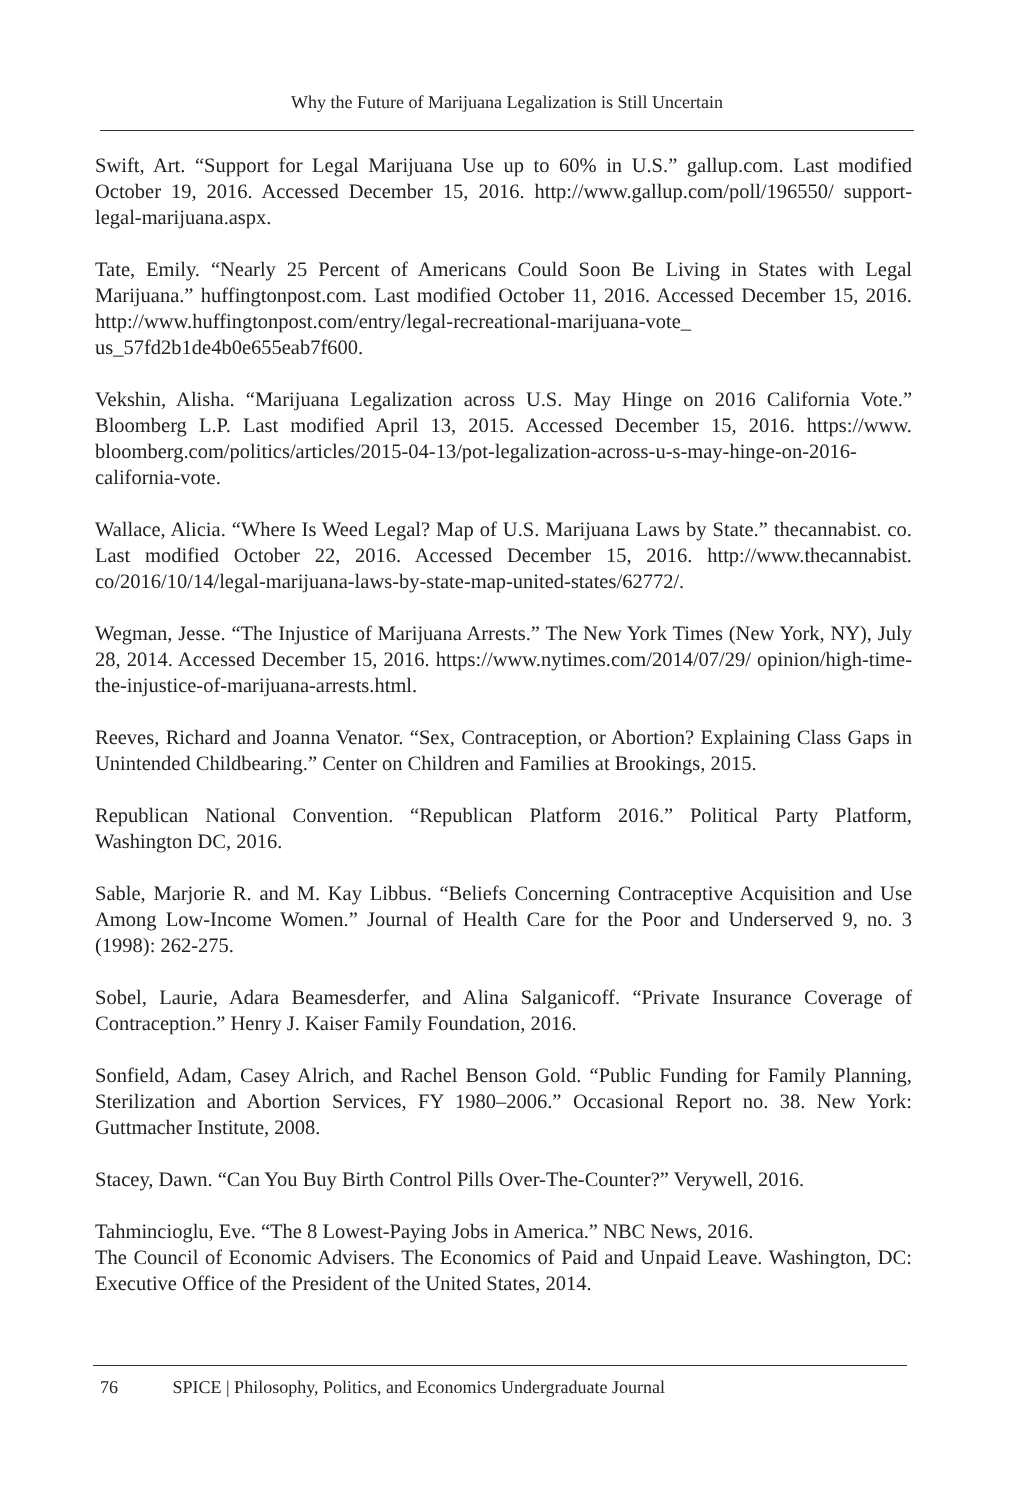Why the Future of Marijuana Legalization is Still Uncertain
Swift, Art. “Support for Legal Marijuana Use up to 60% in U.S.” gallup.com. Last modified October 19, 2016. Accessed December 15, 2016. http://www.gallup.com/poll/196550/ support-legal-marijuana.aspx.
Tate, Emily. “Nearly 25 Percent of Americans Could Soon Be Living in States with Legal Marijuana.” huffingtonpost.com. Last modified October 11, 2016. Accessed December 15, 2016. http://www.huffingtonpost.com/entry/legal-recreational-marijuana-vote_ us_57fd2b1de4b0e655eab7f600.
Vekshin, Alisha. “Marijuana Legalization across U.S. May Hinge on 2016 California Vote.” Bloomberg L.P. Last modified April 13, 2015. Accessed December 15, 2016. https://www. bloomberg.com/politics/articles/2015-04-13/pot-legalization-across-u-s-may-hinge-on-2016-california-vote.
Wallace, Alicia. “Where Is Weed Legal? Map of U.S. Marijuana Laws by State.” thecannabist. co. Last modified October 22, 2016. Accessed December 15, 2016. http://www.thecannabist. co/2016/10/14/legal-marijuana-laws-by-state-map-united-states/62772/.
Wegman, Jesse. “The Injustice of Marijuana Arrests.” The New York Times (New York, NY), July 28, 2014. Accessed December 15, 2016. https://www.nytimes.com/2014/07/29/ opinion/high-time-the-injustice-of-marijuana-arrests.html.
Reeves, Richard and Joanna Venator. “Sex, Contraception, or Abortion? Explaining Class Gaps in Unintended Childbearing.” Center on Children and Families at Brookings, 2015.
Republican National Convention. “Republican Platform 2016.” Political Party Platform, Washington DC, 2016.
Sable, Marjorie R. and M. Kay Libbus. “Beliefs Concerning Contraceptive Acquisition and Use Among Low-Income Women.” Journal of Health Care for the Poor and Underserved 9, no. 3 (1998): 262-275.
Sobel, Laurie, Adara Beamesderfer, and Alina Salganicoff. “Private Insurance Coverage of Contraception.” Henry J. Kaiser Family Foundation, 2016.
Sonfield, Adam, Casey Alrich, and Rachel Benson Gold. “Public Funding for Family Planning, Sterilization and Abortion Services, FY 1980–2006.” Occasional Report no. 38. New York: Guttmacher Institute, 2008.
Stacey, Dawn. “Can You Buy Birth Control Pills Over-The-Counter?” Verywell, 2016.
Tahmincioglu, Eve. “The 8 Lowest-Paying Jobs in America.” NBC News, 2016.
The Council of Economic Advisers. The Economics of Paid and Unpaid Leave. Washington, DC: Executive Office of the President of the United States, 2014.
76 SPICE | Philosophy, Politics, and Economics Undergraduate Journal